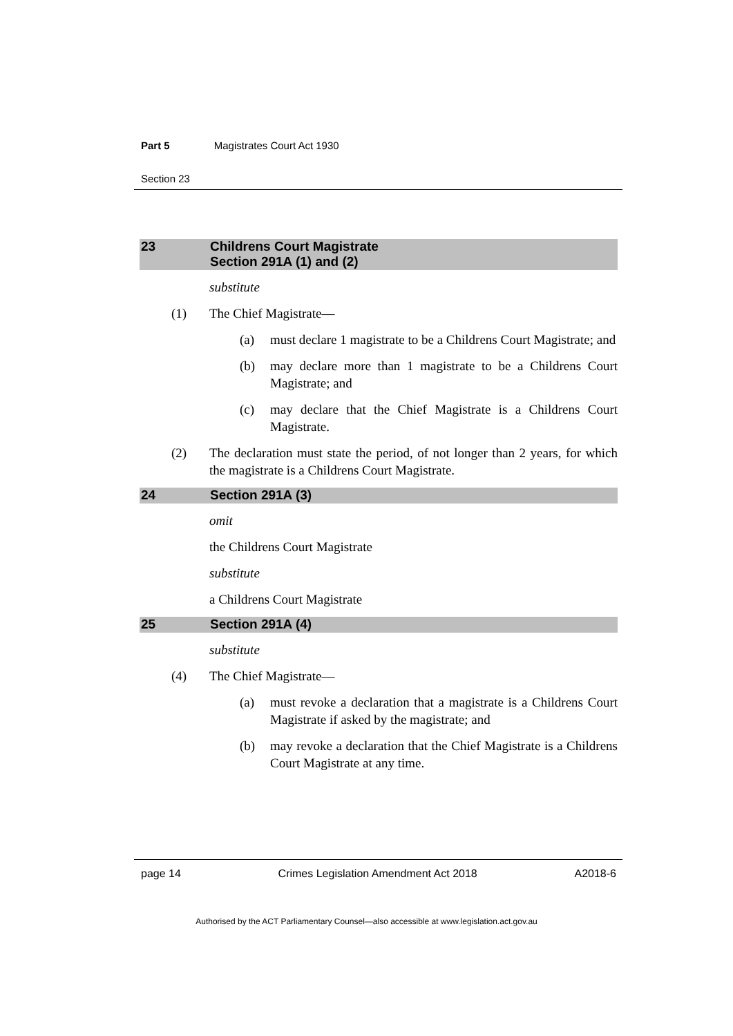Part 5 Magistrates Court Act 1930
Section 23
23 Childrens Court Magistrate
Section 291A (1) and (2)
substitute
(1) The Chief Magistrate—
(a) must declare 1 magistrate to be a Childrens Court Magistrate; and
(b) may declare more than 1 magistrate to be a Childrens Court Magistrate; and
(c) may declare that the Chief Magistrate is a Childrens Court Magistrate.
(2) The declaration must state the period, of not longer than 2 years, for which the magistrate is a Childrens Court Magistrate.
24 Section 291A (3)
omit
the Childrens Court Magistrate
substitute
a Childrens Court Magistrate
25 Section 291A (4)
substitute
(4) The Chief Magistrate—
(a) must revoke a declaration that a magistrate is a Childrens Court Magistrate if asked by the magistrate; and
(b) may revoke a declaration that the Chief Magistrate is a Childrens Court Magistrate at any time.
page 14 Crimes Legislation Amendment Act 2018 A2018-6
Authorised by the ACT Parliamentary Counsel—also accessible at www.legislation.act.gov.au